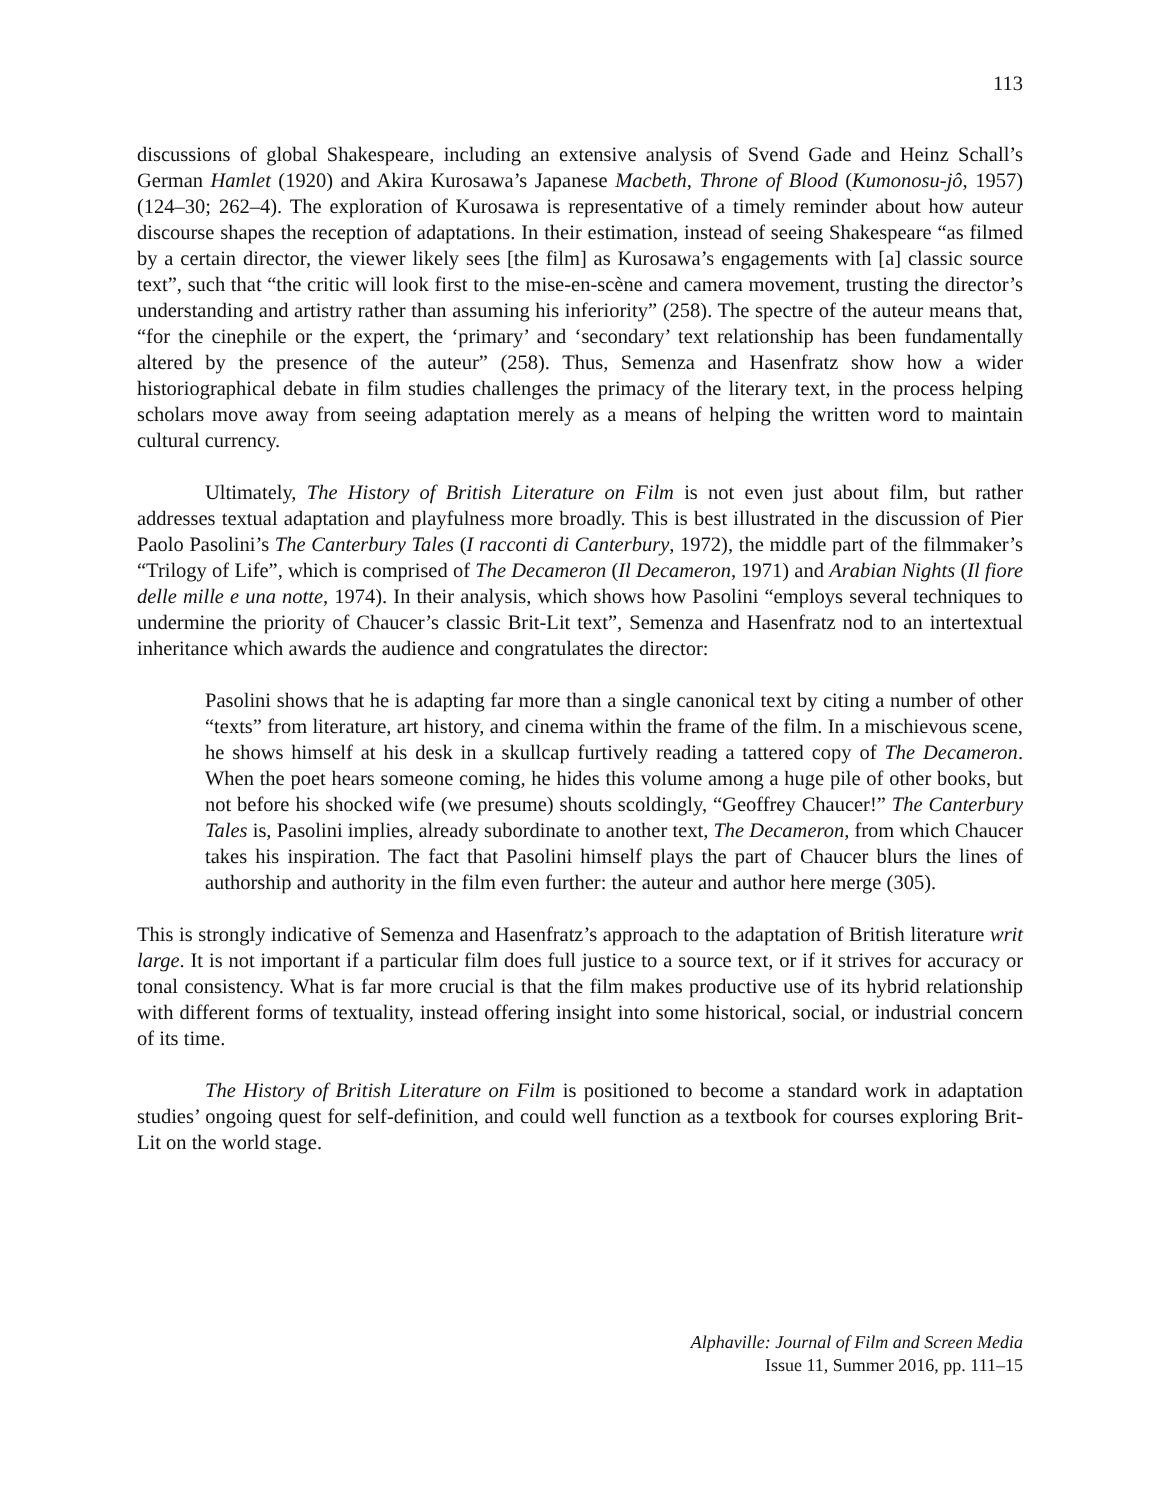113
discussions of global Shakespeare, including an extensive analysis of Svend Gade and Heinz Schall’s German Hamlet (1920) and Akira Kurosawa’s Japanese Macbeth, Throne of Blood (Kumonosu-jô, 1957) (124–30; 262–4). The exploration of Kurosawa is representative of a timely reminder about how auteur discourse shapes the reception of adaptations. In their estimation, instead of seeing Shakespeare “as filmed by a certain director, the viewer likely sees [the film] as Kurosawa’s engagements with [a] classic source text”, such that “the critic will look first to the mise-en-scène and camera movement, trusting the director’s understanding and artistry rather than assuming his inferiority” (258). The spectre of the auteur means that, “for the cinephile or the expert, the ‘primary’ and ‘secondary’ text relationship has been fundamentally altered by the presence of the auteur” (258). Thus, Semenza and Hasenfratz show how a wider historiographical debate in film studies challenges the primacy of the literary text, in the process helping scholars move away from seeing adaptation merely as a means of helping the written word to maintain cultural currency.
Ultimately, The History of British Literature on Film is not even just about film, but rather addresses textual adaptation and playfulness more broadly. This is best illustrated in the discussion of Pier Paolo Pasolini’s The Canterbury Tales (I racconti di Canterbury, 1972), the middle part of the filmmaker’s “Trilogy of Life”, which is comprised of The Decameron (Il Decameron, 1971) and Arabian Nights (Il fiore delle mille e una notte, 1974). In their analysis, which shows how Pasolini “employs several techniques to undermine the priority of Chaucer’s classic Brit-Lit text”, Semenza and Hasenfratz nod to an intertextual inheritance which awards the audience and congratulates the director:
Pasolini shows that he is adapting far more than a single canonical text by citing a number of other “texts” from literature, art history, and cinema within the frame of the film. In a mischievous scene, he shows himself at his desk in a skullcap furtively reading a tattered copy of The Decameron. When the poet hears someone coming, he hides this volume among a huge pile of other books, but not before his shocked wife (we presume) shouts scoldingly, “Geoffrey Chaucer!” The Canterbury Tales is, Pasolini implies, already subordinate to another text, The Decameron, from which Chaucer takes his inspiration. The fact that Pasolini himself plays the part of Chaucer blurs the lines of authorship and authority in the film even further: the auteur and author here merge (305).
This is strongly indicative of Semenza and Hasenfratz’s approach to the adaptation of British literature writ large. It is not important if a particular film does full justice to a source text, or if it strives for accuracy or tonal consistency. What is far more crucial is that the film makes productive use of its hybrid relationship with different forms of textuality, instead offering insight into some historical, social, or industrial concern of its time.
The History of British Literature on Film is positioned to become a standard work in adaptation studies’ ongoing quest for self-definition, and could well function as a textbook for courses exploring Brit-Lit on the world stage.
Alphaville: Journal of Film and Screen Media
Issue 11, Summer 2016, pp. 111–15